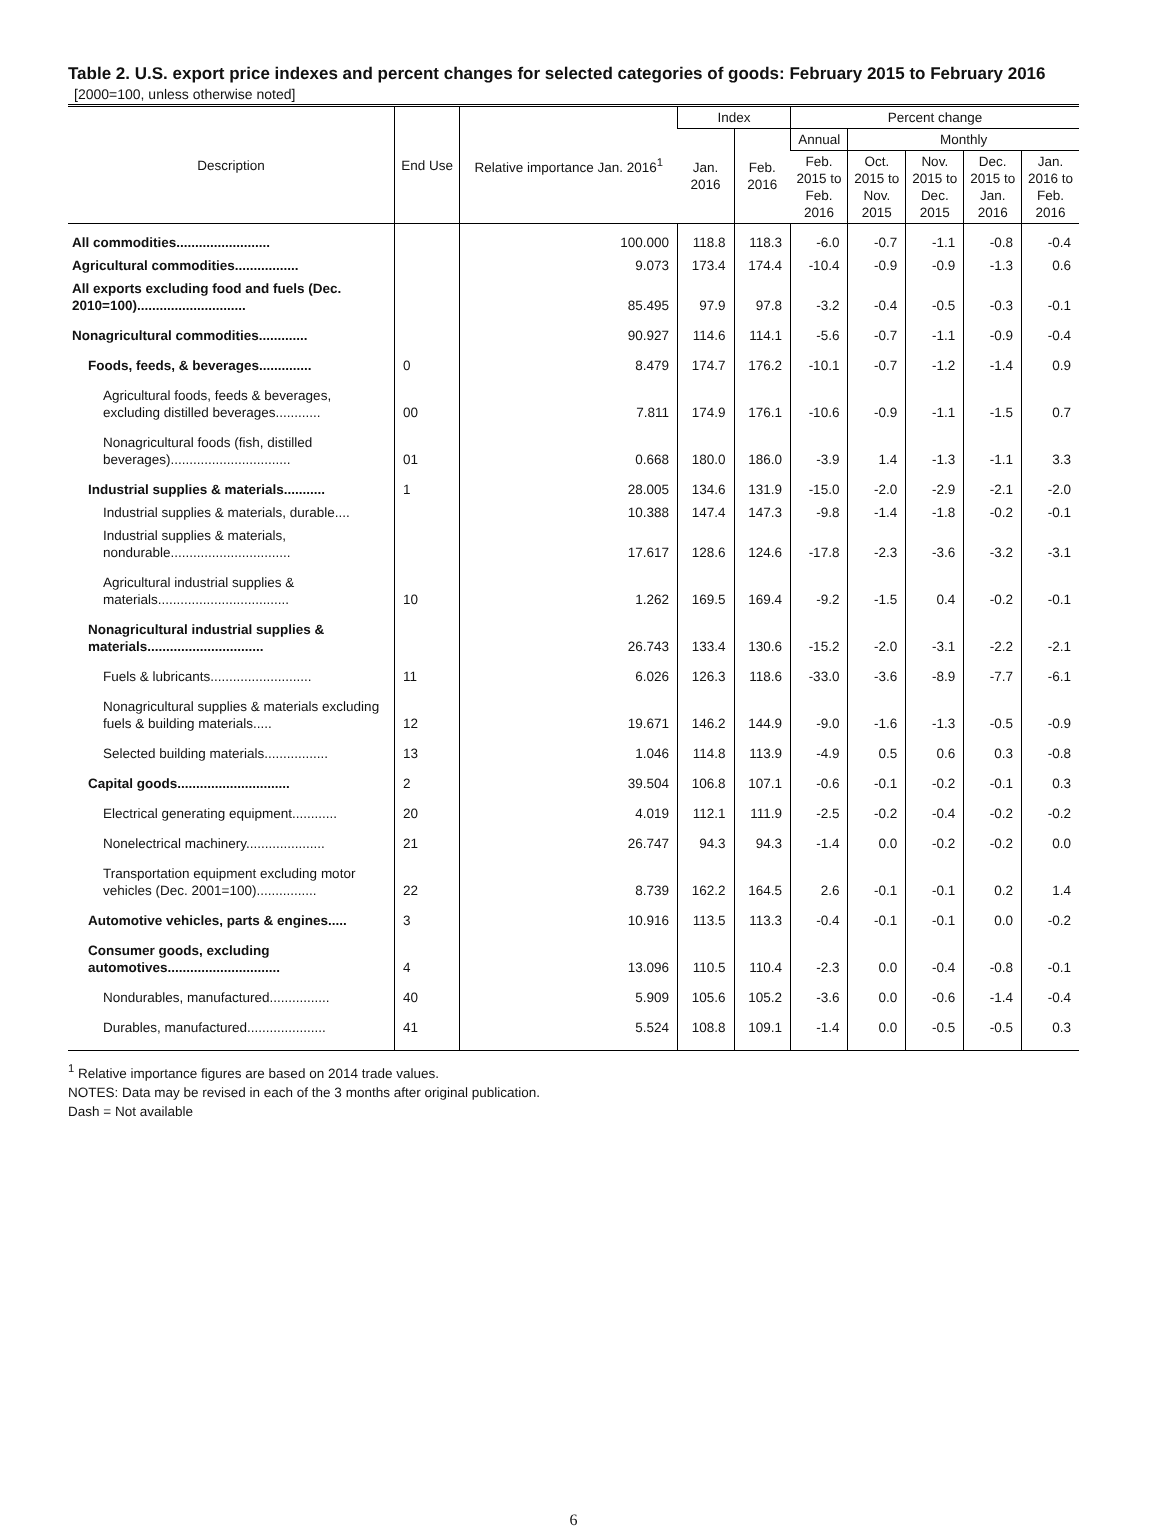Table 2. U.S. export price indexes and percent changes for selected categories of goods: February 2015 to February 2016
[2000=100, unless otherwise noted]
| Description | End Use | Relative importance Jan. 2016<sup>1</sup> | Index | | Percent change | | | | |
| --- | --- | --- | --- | --- | --- | --- | --- | --- | --- |
| | | | Jan. 2016 | Feb. 2016 | Annual | Monthly | | | |
| | | | | | Feb. 2015 to Feb. 2016 | Oct. 2015 to Nov. 2015 | Nov. 2015 to Dec. 2015 | Dec. 2015 to Jan. 2016 | Jan. 2016 to Feb. 2016 |
| All commodities......................... | | 100.000 | 118.8 | 118.3 | -6.0 | -0.7 | -1.1 | -0.8 | -0.4 |
| Agricultural commodities................. | | 9.073 | 173.4 | 174.4 | -10.4 | -0.9 | -0.9 | -1.3 | 0.6 |
| All exports excluding food and fuels (Dec. 2010=100)............................. | | 85.495 | 97.9 | 97.8 | -3.2 | -0.4 | -0.5 | -0.3 | -0.1 |
| Nonagricultural commodities............. | | 90.927 | 114.6 | 114.1 | -5.6 | -0.7 | -1.1 | -0.9 | -0.4 |
| Foods, feeds, & beverages.............. | 0 | 8.479 | 174.7 | 176.2 | -10.1 | -0.7 | -1.2 | -1.4 | 0.9 |
| Agricultural foods, feeds & beverages, excluding distilled beverages............ | 00 | 7.811 | 174.9 | 176.1 | -10.6 | -0.9 | -1.1 | -1.5 | 0.7 |
| Nonagricultural foods (fish, distilled beverages)................................ | 01 | 0.668 | 180.0 | 186.0 | -3.9 | 1.4 | -1.3 | -1.1 | 3.3 |
| Industrial supplies & materials........... | 1 | 28.005 | 134.6 | 131.9 | -15.0 | -2.0 | -2.9 | -2.1 | -2.0 |
| Industrial supplies & materials, durable.... | | 10.388 | 147.4 | 147.3 | -9.8 | -1.4 | -1.8 | -0.2 | -0.1 |
| Industrial supplies & materials, nondurable................................ | | 17.617 | 128.6 | 124.6 | -17.8 | -2.3 | -3.6 | -3.2 | -3.1 |
| Agricultural industrial supplies & materials................................... | 10 | 1.262 | 169.5 | 169.4 | -9.2 | -1.5 | 0.4 | -0.2 | -0.1 |
| Nonagricultural industrial supplies & materials............................... | | 26.743 | 133.4 | 130.6 | -15.2 | -2.0 | -3.1 | -2.2 | -2.1 |
| Fuels & lubricants........................... | 11 | 6.026 | 126.3 | 118.6 | -33.0 | -3.6 | -8.9 | -7.7 | -6.1 |
| Nonagricultural supplies & materials excluding fuels & building materials..... | 12 | 19.671 | 146.2 | 144.9 | -9.0 | -1.6 | -1.3 | -0.5 | -0.9 |
| Selected building materials................. | 13 | 1.046 | 114.8 | 113.9 | -4.9 | 0.5 | 0.6 | 0.3 | -0.8 |
| Capital goods.............................. | 2 | 39.504 | 106.8 | 107.1 | -0.6 | -0.1 | -0.2 | -0.1 | 0.3 |
| Electrical generating equipment............ | 20 | 4.019 | 112.1 | 111.9 | -2.5 | -0.2 | -0.4 | -0.2 | -0.2 |
| Nonelectrical machinery..................... | 21 | 26.747 | 94.3 | 94.3 | -1.4 | 0.0 | -0.2 | -0.2 | 0.0 |
| Transportation equipment excluding motor vehicles (Dec. 2001=100)................ | 22 | 8.739 | 162.2 | 164.5 | 2.6 | -0.1 | -0.1 | 0.2 | 1.4 |
| Automotive vehicles, parts & engines..... | 3 | 10.916 | 113.5 | 113.3 | -0.4 | -0.1 | -0.1 | 0.0 | -0.2 |
| Consumer goods, excluding automotives.............................. | 4 | 13.096 | 110.5 | 110.4 | -2.3 | 0.0 | -0.4 | -0.8 | -0.1 |
| Nondurables, manufactured................ | 40 | 5.909 | 105.6 | 105.2 | -3.6 | 0.0 | -0.6 | -1.4 | -0.4 |
| Durables, manufactured..................... | 41 | 5.524 | 108.8 | 109.1 | -1.4 | 0.0 | -0.5 | -0.5 | 0.3 |
<sup>1</sup> Relative importance figures are based on 2014 trade values.
NOTES: Data may be revised in each of the 3 months after original publication.
Dash = Not available
6